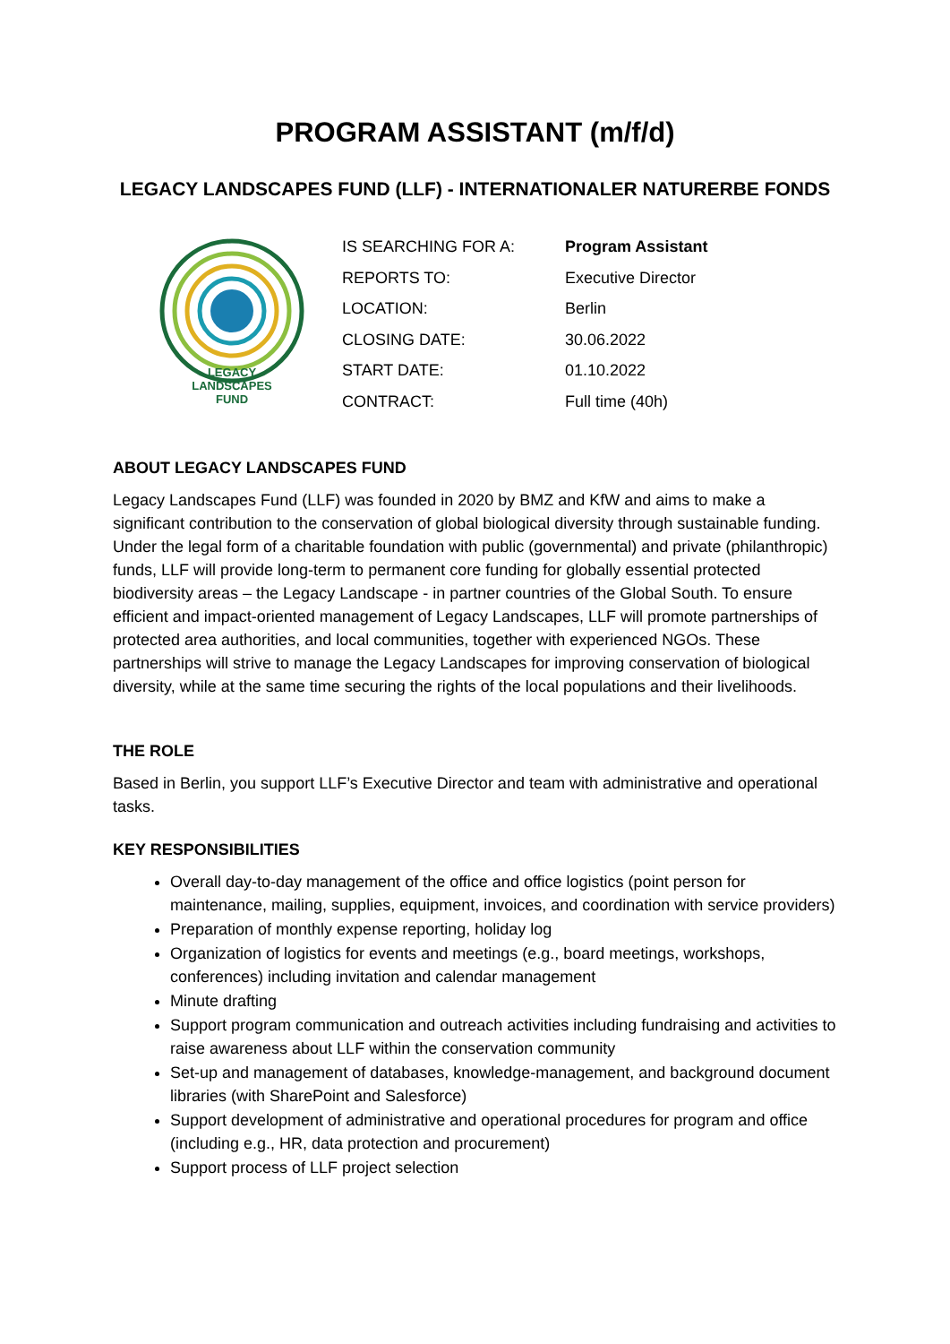PROGRAM ASSISTANT (m/f/d)
LEGACY LANDSCAPES FUND (LLF) - INTERNATIONALER NATURERBE FONDS
LEGACY
LANDSCAPES
FUND
| IS SEARCHING FOR A: | Program Assistant |
| REPORTS TO: | Executive Director |
| LOCATION: | Berlin |
| CLOSING DATE: | 30.06.2022 |
| START DATE: | 01.10.2022 |
| CONTRACT: | Full time (40h) |
ABOUT LEGACY LANDSCAPES FUND
Legacy Landscapes Fund (LLF) was founded in 2020 by BMZ and KfW and aims to make a significant contribution to the conservation of global biological diversity through sustainable funding. Under the legal form of a charitable foundation with public (governmental) and private (philanthropic) funds, LLF will provide long-term to permanent core funding for globally essential protected biodiversity areas – the Legacy Landscape - in partner countries of the Global South. To ensure efficient and impact-oriented management of Legacy Landscapes, LLF will promote partnerships of protected area authorities, and local communities, together with experienced NGOs. These partnerships will strive to manage the Legacy Landscapes for improving conservation of biological diversity, while at the same time securing the rights of the local populations and their livelihoods.
THE ROLE
Based in Berlin, you support LLF’s Executive Director and team with administrative and operational tasks.
KEY RESPONSIBILITIES
Overall day-to-day management of the office and office logistics (point person for maintenance, mailing, supplies, equipment, invoices, and coordination with service providers)
Preparation of monthly expense reporting, holiday log
Organization of logistics for events and meetings (e.g., board meetings, workshops, conferences) including invitation and calendar management
Minute drafting
Support program communication and outreach activities including fundraising and activities to raise awareness about LLF within the conservation community
Set-up and management of databases, knowledge-management, and background document libraries (with SharePoint and Salesforce)
Support development of administrative and operational procedures for program and office (including e.g., HR, data protection and procurement)
Support process of LLF project selection